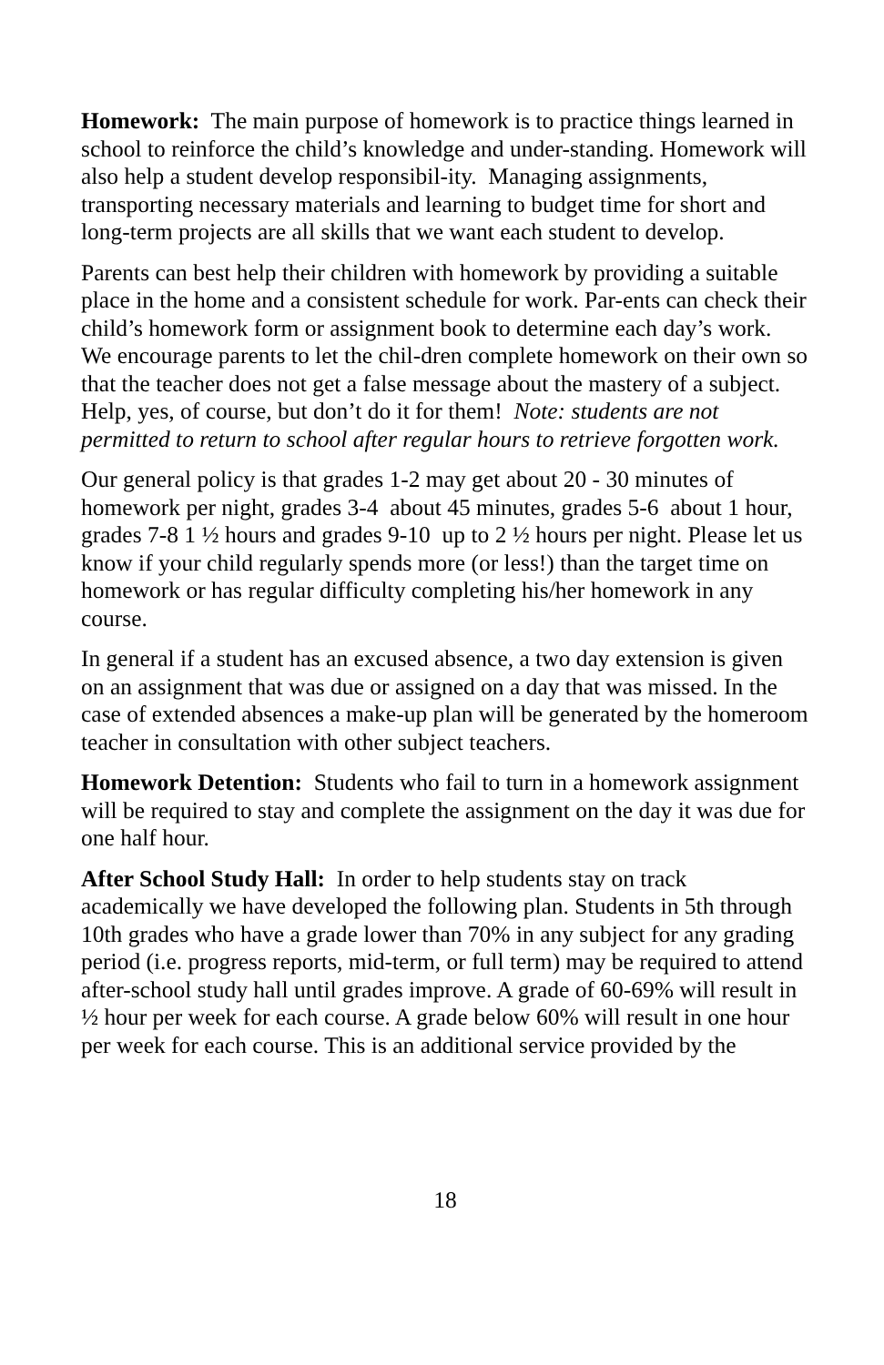Homework: The main purpose of homework is to practice things learned in school to reinforce the child’s knowledge and under-standing. Homework will also help a student develop responsibil-ity. Managing assignments, transporting necessary materials and learning to budget time for short and long-term projects are all skills that we want each student to develop.
Parents can best help their children with homework by providing a suitable place in the home and a consistent schedule for work. Par-ents can check their child’s homework form or assignment book to determine each day’s work. We encourage parents to let the chil-dren complete homework on their own so that the teacher does not get a false message about the mastery of a subject. Help, yes, of course, but don’t do it for them! Note: students are not permitted to return to school after regular hours to retrieve forgotten work.
Our general policy is that grades 1-2 may get about 20 - 30 minutes of homework per night, grades 3-4 about 45 minutes, grades 5-6 about 1 hour, grades 7-8 1 ½ hours and grades 9-10 up to 2 ½ hours per night. Please let us know if your child regularly spends more (or less!) than the target time on homework or has regular difficulty completing his/her homework in any course.
In general if a student has an excused absence, a two day extension is given on an assignment that was due or assigned on a day that was missed. In the case of extended absences a make-up plan will be generated by the homeroom teacher in consultation with other subject teachers.
Homework Detention: Students who fail to turn in a homework assignment will be required to stay and complete the assignment on the day it was due for one half hour.
After School Study Hall: In order to help students stay on track academically we have developed the following plan. Students in 5th through 10th grades who have a grade lower than 70% in any subject for any grading period (i.e. progress reports, mid-term, or full term) may be required to attend after-school study hall until grades improve. A grade of 60-69% will result in ½ hour per week for each course. A grade below 60% will result in one hour per week for each course. This is an additional service provided by the
18